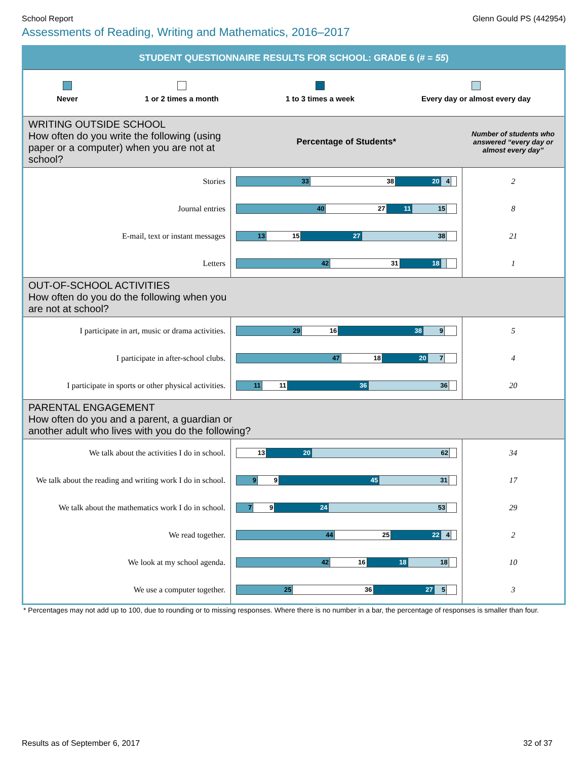School Report Glenn Gould PS (442954)
Assessments of Reading, Writing and Mathematics, 2016–2017
STUDENT QUESTIONNAIRE RESULTS FOR SCHOOL: GRADE 6 (# = 55)
Never 1 or 2 times a month 1 to 3 times a week Every day or almost every day
| WRITING OUTSIDE SCHOOL How often do you write the following (using paper or a computer) when you are not at school? | Percentage of Students* | Number of students who answered “every day or almost every day” |
| Stories | 33 38 20 4 | 2 |
| Journal entries | 40 27 11 15 | 8 |
| E-mail, text or instant messages | 13 15 27 38 | 21 |
| Letters | 42 31 18 | 1 |
| OUT-OF-SCHOOL ACTIVITIES How often do you do the following when you are not at school? | | |
| I participate in art, music or drama activities. | 29 16 38 9 | 5 |
| I participate in after-school clubs. | 47 18 20 7 | 4 |
| I participate in sports or other physical activities. | 11 11 36 36 | 20 |
| PARENTAL ENGAGEMENT How often do you and a parent, a guardian or another adult who lives with you do the following? | | |
| We talk about the activities I do in school. | 13 20 62 | 34 |
| We talk about the reading and writing work I do in school. | 9 9 45 31 | 17 |
| We talk about the mathematics work I do in school. | 7 9 24 53 | 29 |
| We read together. | 44 25 22 4 | 2 |
| We look at my school agenda. | 42 16 18 18 | 10 |
| We use a computer together. | 25 36 27 5 | 3 |
* Percentages may not add up to 100, due to rounding or to missing responses. Where there is no number in a bar, the percentage of responses is smaller than four.
Results as of September 6, 2017 32 of 37